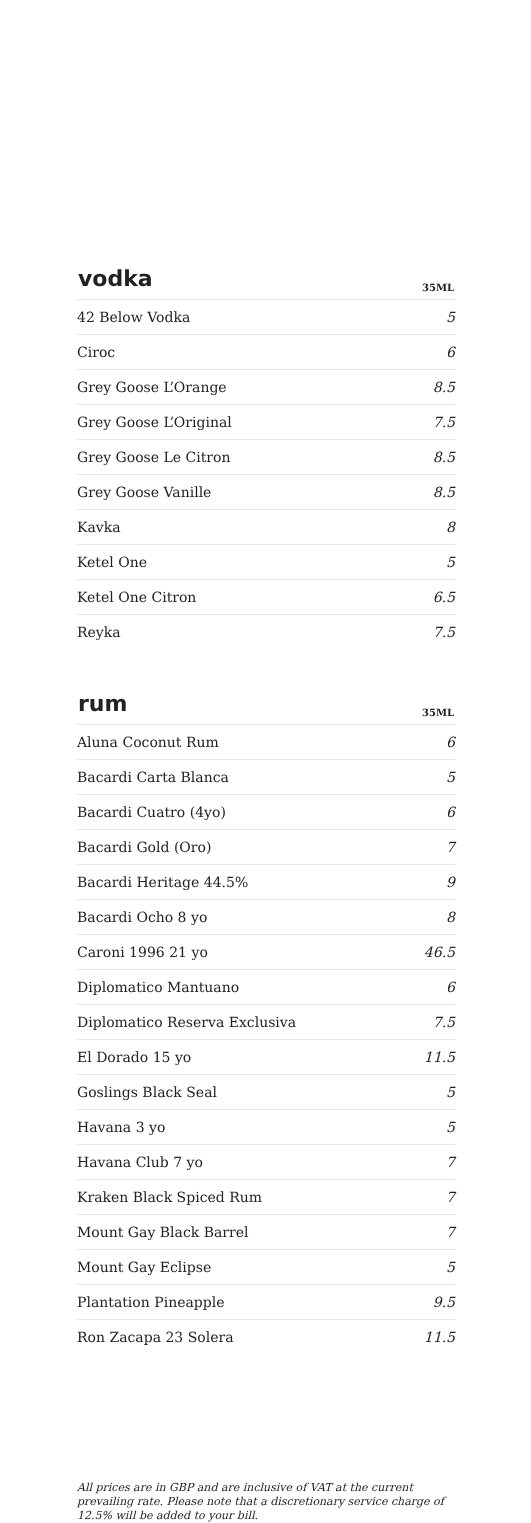| vodka | 35ML |
| --- | --- |
| 42 Below Vodka | 5 |
| Ciroc | 6 |
| Grey Goose L’Orange | 8.5 |
| Grey Goose L’Original | 7.5 |
| Grey Goose Le Citron | 8.5 |
| Grey Goose Vanille | 8.5 |
| Kavka | 8 |
| Ketel One | 5 |
| Ketel One Citron | 6.5 |
| Reyka | 7.5 |
| rum | 35ML |
| --- | --- |
| Aluna Coconut Rum | 6 |
| Bacardi Carta Blanca | 5 |
| Bacardi Cuatro (4yo) | 6 |
| Bacardi Gold (Oro) | 7 |
| Bacardi Heritage 44.5% | 9 |
| Bacardi Ocho 8 yo | 8 |
| Caroni 1996 21 yo | 46.5 |
| Diplomatico Mantuano | 6 |
| Diplomatico Reserva Exclusiva | 7.5 |
| El Dorado 15 yo | 11.5 |
| Goslings Black Seal | 5 |
| Havana 3 yo | 5 |
| Havana Club 7 yo | 7 |
| Kraken Black Spiced Rum | 7 |
| Mount Gay Black Barrel | 7 |
| Mount Gay Eclipse | 5 |
| Plantation Pineapple | 9.5 |
| Ron Zacapa 23 Solera | 11.5 |
All prices are in GBP and are inclusive of VAT at the current prevailing rate. Please note that a discretionary service charge of 12.5% will be added to your bill.